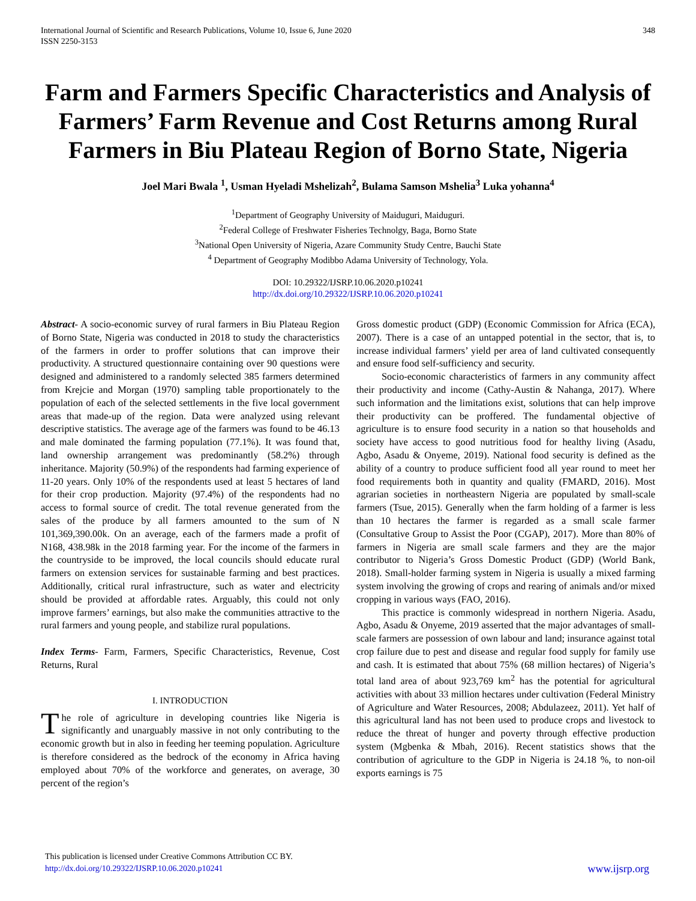International Journal of Scientific and Research Publications, Volume 10, Issue 6, June 2020
ISSN 2250-3153
348
Farm and Farmers Specific Characteristics and Analysis of Farmers’ Farm Revenue and Cost Returns among Rural Farmers in Biu Plateau Region of Borno State, Nigeria
Joel Mari Bwala <sup>1</sup>, Usman Hyeladi Mshelizah<sup>2</sup>, Bulama Samson Mshelia<sup>3</sup> Luka yohanna<sup>4</sup>
<sup>1</sup> Department of Geography University of Maiduguri, Maiduguri.
<sup>2</sup> Federal College of Freshwater Fisheries Technolgy, Baga, Borno State
<sup>3</sup> National Open University of Nigeria, Azare Community Study Centre, Bauchi State
<sup>4</sup> Department of Geography Modibbo Adama University of Technology, Yola.
DOI: 10.29322/IJSRP.10.06.2020.p10241
http://dx.doi.org/10.29322/IJSRP.10.06.2020.p10241
Abstract- A socio-economic survey of rural farmers in Biu Plateau Region of Borno State, Nigeria was conducted in 2018 to study the characteristics of the farmers in order to proffer solutions that can improve their productivity. A structured questionnaire containing over 90 questions were designed and administered to a randomly selected 385 farmers determined from Krejcie and Morgan (1970) sampling table proportionately to the population of each of the selected settlements in the five local government areas that made-up of the region. Data were analyzed using relevant descriptive statistics. The average age of the farmers was found to be 46.13 and male dominated the farming population (77.1%). It was found that, land ownership arrangement was predominantly (58.2%) through inheritance. Majority (50.9%) of the respondents had farming experience of 11-20 years. Only 10% of the respondents used at least 5 hectares of land for their crop production. Majority (97.4%) of the respondents had no access to formal source of credit. The total revenue generated from the sales of the produce by all farmers amounted to the sum of N 101,369,390.00k. On an average, each of the farmers made a profit of N168, 438.98k in the 2018 farming year. For the income of the farmers in the countryside to be improved, the local councils should educate rural farmers on extension services for sustainable farming and best practices. Additionally, critical rural infrastructure, such as water and electricity should be provided at affordable rates. Arguably, this could not only improve farmers’ earnings, but also make the communities attractive to the rural farmers and young people, and stabilize rural populations.
Index Terms- Farm, Farmers, Specific Characteristics, Revenue, Cost Returns, Rural
I. INTRODUCTION
The role of agriculture in developing countries like Nigeria is significantly and unarguably massive in not only contributing to the economic growth but in also in feeding her teeming population. Agriculture is therefore considered as the bedrock of the economy in Africa having employed about 70% of the workforce and generates, on average, 30 percent of the region’s
Gross domestic product (GDP) (Economic Commission for Africa (ECA), 2007). There is a case of an untapped potential in the sector, that is, to increase individual farmers’ yield per area of land cultivated consequently and ensure food self-sufficiency and security.
Socio-economic characteristics of farmers in any community affect their productivity and income (Cathy-Austin & Nahanga, 2017). Where such information and the limitations exist, solutions that can help improve their productivity can be proffered. The fundamental objective of agriculture is to ensure food security in a nation so that households and society have access to good nutritious food for healthy living (Asadu, Agbo, Asadu & Onyeme, 2019). National food security is defined as the ability of a country to produce sufficient food all year round to meet her food requirements both in quantity and quality (FMARD, 2016). Most agrarian societies in northeastern Nigeria are populated by small-scale farmers (Tsue, 2015). Generally when the farm holding of a farmer is less than 10 hectares the farmer is regarded as a small scale farmer (Consultative Group to Assist the Poor (CGAP), 2017). More than 80% of farmers in Nigeria are small scale farmers and they are the major contributor to Nigeria’s Gross Domestic Product (GDP) (World Bank, 2018). Small-holder farming system in Nigeria is usually a mixed farming system involving the growing of crops and rearing of animals and/or mixed cropping in various ways (FAO, 2016).
This practice is commonly widespread in northern Nigeria. Asadu, Agbo, Asadu & Onyeme, 2019 asserted that the major advantages of small-scale farmers are possession of own labour and land; insurance against total crop failure due to pest and disease and regular food supply for family use and cash. It is estimated that about 75% (68 million hectares) of Nigeria’s total land area of about 923,769 km<sup>2</sup> has the potential for agricultural activities with about 33 million hectares under cultivation (Federal Ministry of Agriculture and Water Resources, 2008; Abdulazeez, 2011). Yet half of this agricultural land has not been used to produce crops and livestock to reduce the threat of hunger and poverty through effective production system (Mgbenka & Mbah, 2016). Recent statistics shows that the contribution of agriculture to the GDP in Nigeria is 24.18 %, to non-oil exports earnings is 75
This publication is licensed under Creative Commons Attribution CC BY.
http://dx.doi.org/10.29322/IJSRP.10.06.2020.p10241
www.ijsrp.org